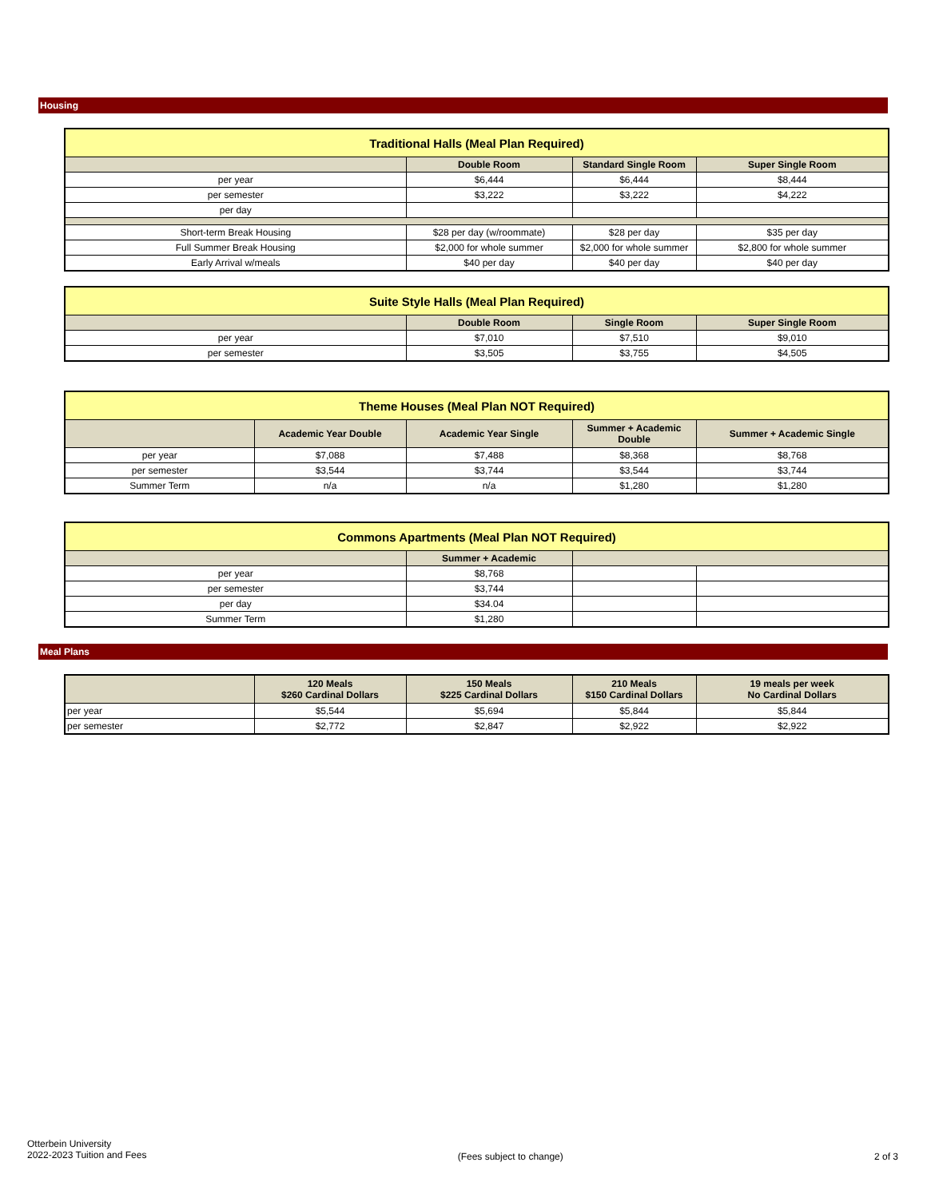Housing
| Traditional Halls (Meal Plan Required) | | | |
| --- | --- | --- | --- |
| | Double Room | Standard Single Room | Super Single Room |
| per year | $6,444 | $6,444 | $8,444 |
| per semester | $3,222 | $3,222 | $4,222 |
| per day | | | |
| Short-term Break Housing | $28 per day (w/roommate) | $28 per day | $35 per day |
| Full Summer Break Housing | $2,000 for whole summer | $2,000 for whole summer | $2,800 for whole summer |
| Early Arrival w/meals | $40 per day | $40 per day | $40 per day |
| Suite Style Halls (Meal Plan Required) | | | |
| --- | --- | --- | --- |
| | Double Room | Single Room | Super Single Room |
| per year | $7,010 | $7,510 | $9,010 |
| per semester | $3,505 | $3,755 | $4,505 |
| Theme Houses (Meal Plan NOT Required) | | | | |
| --- | --- | --- | --- | --- |
| | Academic Year Double | Academic Year Single | Summer + Academic Double | Summer + Academic Single |
| per year | $7,088 | $7,488 | $8,368 | $8,768 |
| per semester | $3,544 | $3,744 | $3,544 | $3,744 |
| Summer Term | n/a | n/a | $1,280 | $1,280 |
| Commons Apartments (Meal Plan NOT Required) | | | |
| --- | --- | --- | --- |
| | Summer + Academic | | |
| per year | $8,768 | | |
| per semester | $3,744 | | |
| per day | $34.04 | | |
| Summer Term | $1,280 | | |
Meal Plans
| | 120 Meals $260 Cardinal Dollars | 150 Meals $225 Cardinal Dollars | 210 Meals $150 Cardinal Dollars | 19 meals per week No Cardinal Dollars |
| --- | --- | --- | --- | --- |
| per year | $5,544 | $5,694 | $5,844 | $5,844 |
| per semester | $2,772 | $2,847 | $2,922 | $2,922 |
Otterbein University
2022-2023 Tuition and Fees
(Fees subject to change) 2 of 3